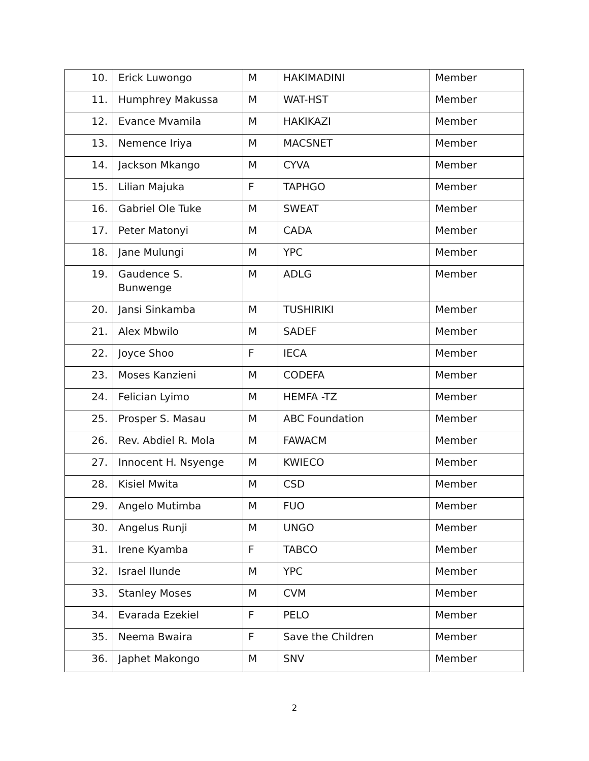| 10. | Erick Luwongo | M | HAKIMADINI | Member |
| 11. | Humphrey Makussa | M | WAT-HST | Member |
| 12. | Evance Mvamila | M | HAKIKAZI | Member |
| 13. | Nemence Iriya | M | MACSNET | Member |
| 14. | Jackson Mkango | M | CYVA | Member |
| 15. | Lilian Majuka | F | TAPHGO | Member |
| 16. | Gabriel Ole Tuke | M | SWEAT | Member |
| 17. | Peter Matonyi | M | CADA | Member |
| 18. | Jane Mulungi | M | YPC | Member |
| 19. | Gaudence S. Bunwenge | M | ADLG | Member |
| 20. | Jansi Sinkamba | M | TUSHIRIKI | Member |
| 21. | Alex Mbwilo | M | SADEF | Member |
| 22. | Joyce Shoo | F | IECA | Member |
| 23. | Moses Kanzieni | M | CODEFA | Member |
| 24. | Felician Lyimo | M | HEMFA -TZ | Member |
| 25. | Prosper S. Masau | M | ABC Foundation | Member |
| 26. | Rev. Abdiel R. Mola | M | FAWACM | Member |
| 27. | Innocent H. Nsyenge | M | KWIECO | Member |
| 28. | Kisiel Mwita | M | CSD | Member |
| 29. | Angelo Mutimba | M | FUO | Member |
| 30. | Angelus Runji | M | UNGO | Member |
| 31. | Irene Kyamba | F | TABCO | Member |
| 32. | Israel Ilunde | M | YPC | Member |
| 33. | Stanley Moses | M | CVM | Member |
| 34. | Evarada Ezekiel | F | PELO | Member |
| 35. | Neema Bwaira | F | Save the Children | Member |
| 36. | Japhet Makongo | M | SNV | Member |
2